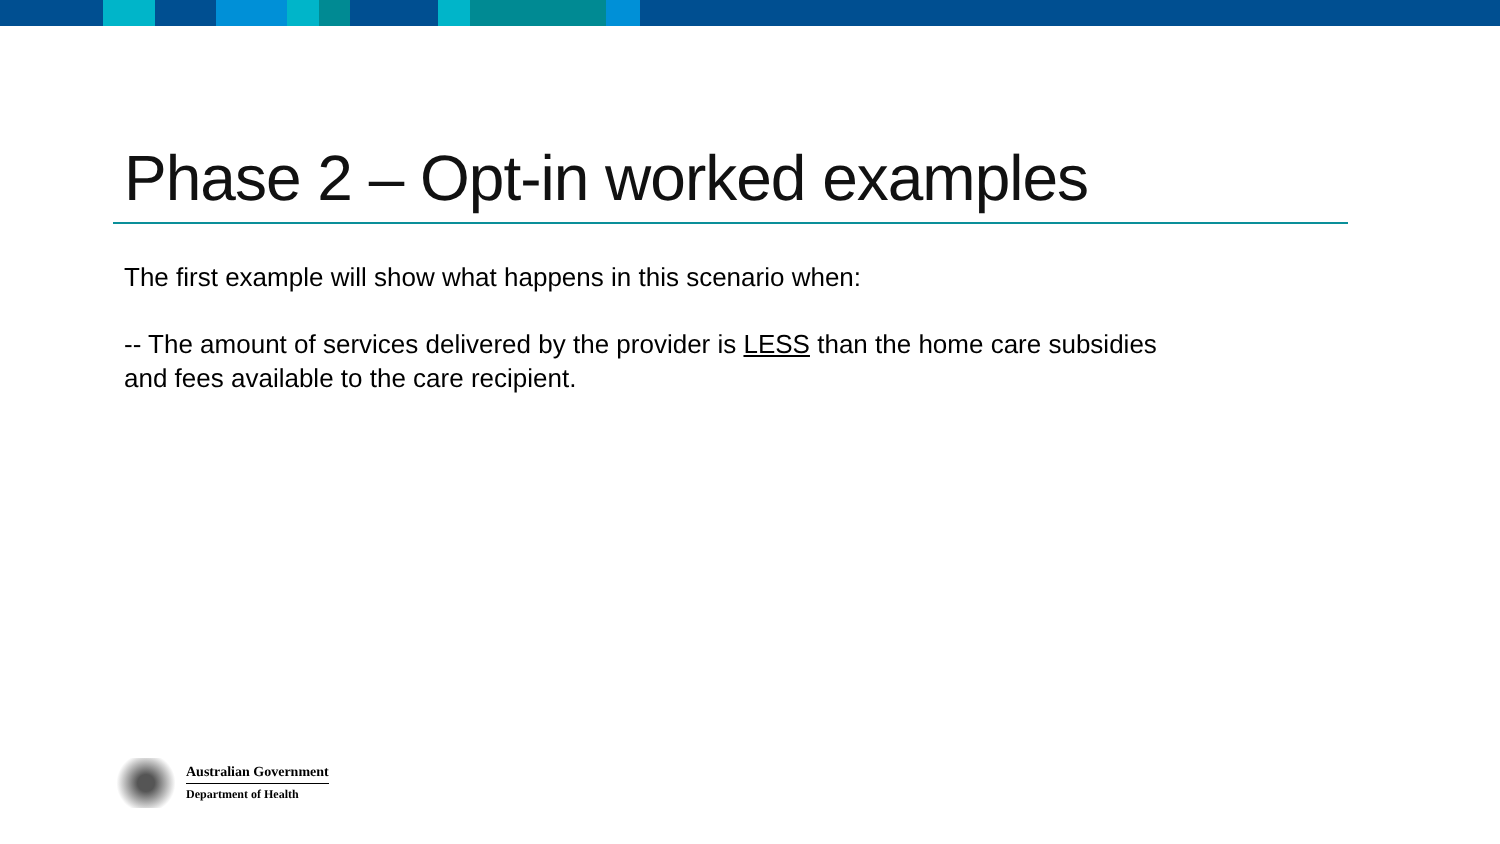Phase 2 – Opt-in worked examples
The first example will show what happens in this scenario when:
-- The amount of services delivered by the provider is LESS than the home care subsidies
and fees available to the care recipient.
Australian Government
Department of Health